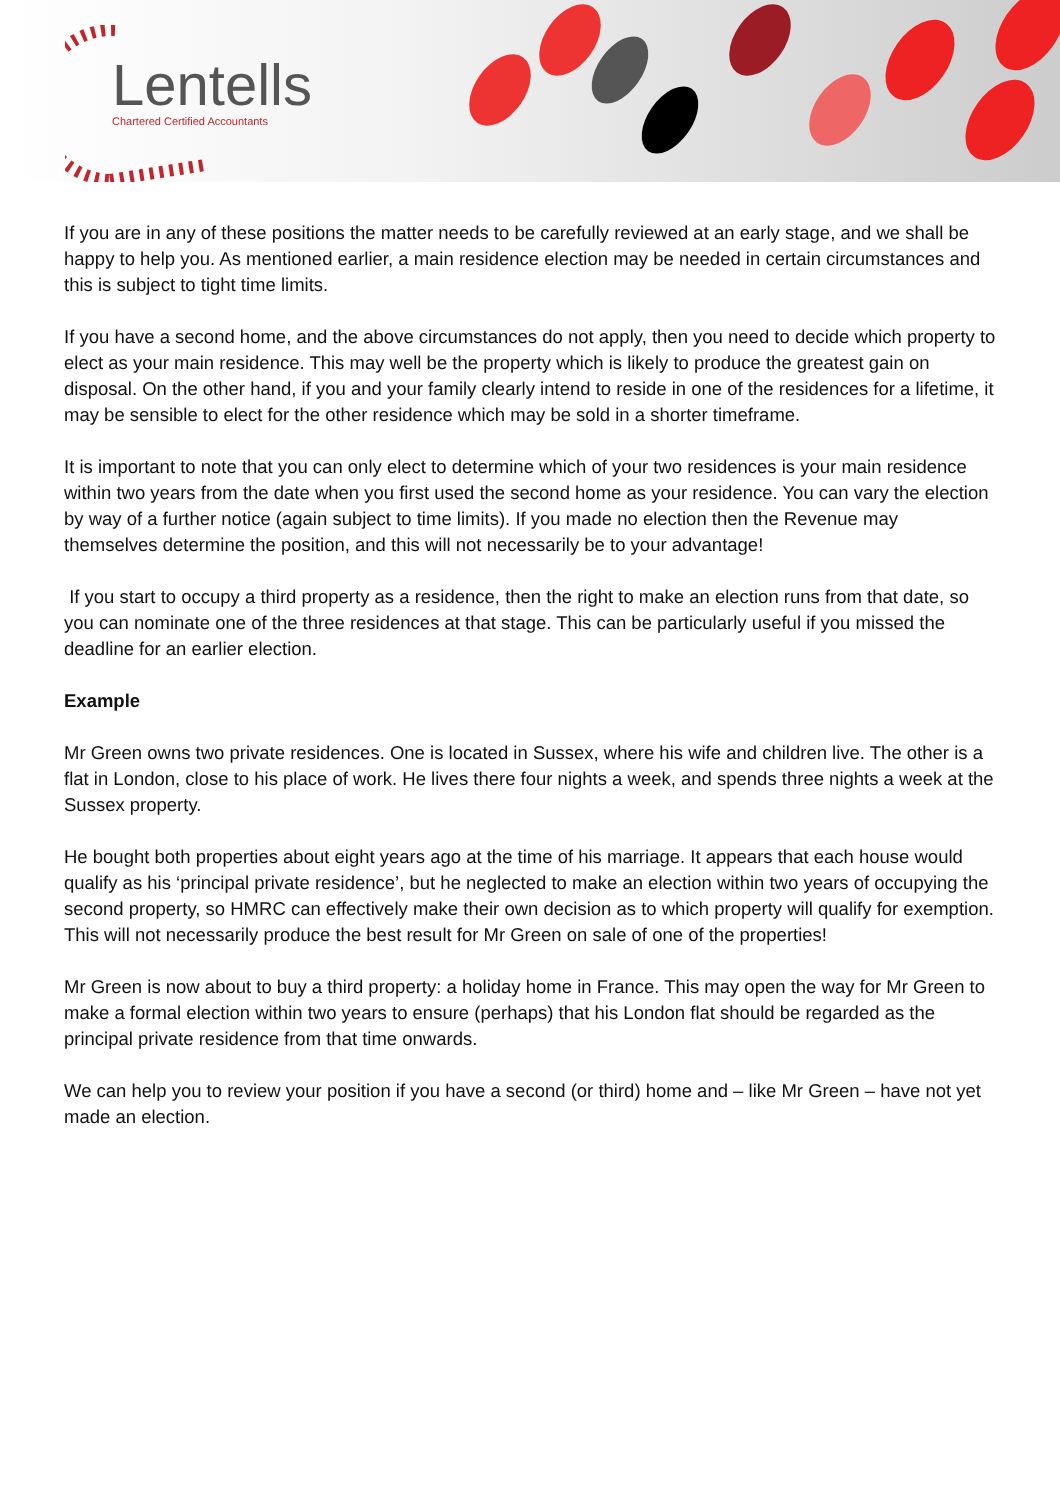Lentells
Chartered Certified Accountants
If you are in any of these positions the matter needs to be carefully reviewed at an early stage, and we shall be happy to help you. As mentioned earlier, a main residence election may be needed in certain circumstances and this is subject to tight time limits.
If you have a second home, and the above circumstances do not apply, then you need to decide which property to elect as your main residence. This may well be the property which is likely to produce the greatest gain on disposal. On the other hand, if you and your family clearly intend to reside in one of the residences for a lifetime, it may be sensible to elect for the other residence which may be sold in a shorter timeframe.
It is important to note that you can only elect to determine which of your two residences is your main residence within two years from the date when you first used the second home as your residence. You can vary the election by way of a further notice (again subject to time limits). If you made no election then the Revenue may themselves determine the position, and this will not necessarily be to your advantage!
If you start to occupy a third property as a residence, then the right to make an election runs from that date, so you can nominate one of the three residences at that stage. This can be particularly useful if you missed the deadline for an earlier election.
Example
Mr Green owns two private residences. One is located in Sussex, where his wife and children live. The other is a flat in London, close to his place of work. He lives there four nights a week, and spends three nights a week at the Sussex property.
He bought both properties about eight years ago at the time of his marriage. It appears that each house would qualify as his ‘principal private residence’, but he neglected to make an election within two years of occupying the second property, so HMRC can effectively make their own decision as to which property will qualify for exemption. This will not necessarily produce the best result for Mr Green on sale of one of the properties!
Mr Green is now about to buy a third property: a holiday home in France. This may open the way for Mr Green to make a formal election within two years to ensure (perhaps) that his London flat should be regarded as the principal private residence from that time onwards.
We can help you to review your position if you have a second (or third) home and – like Mr Green – have not yet made an election.